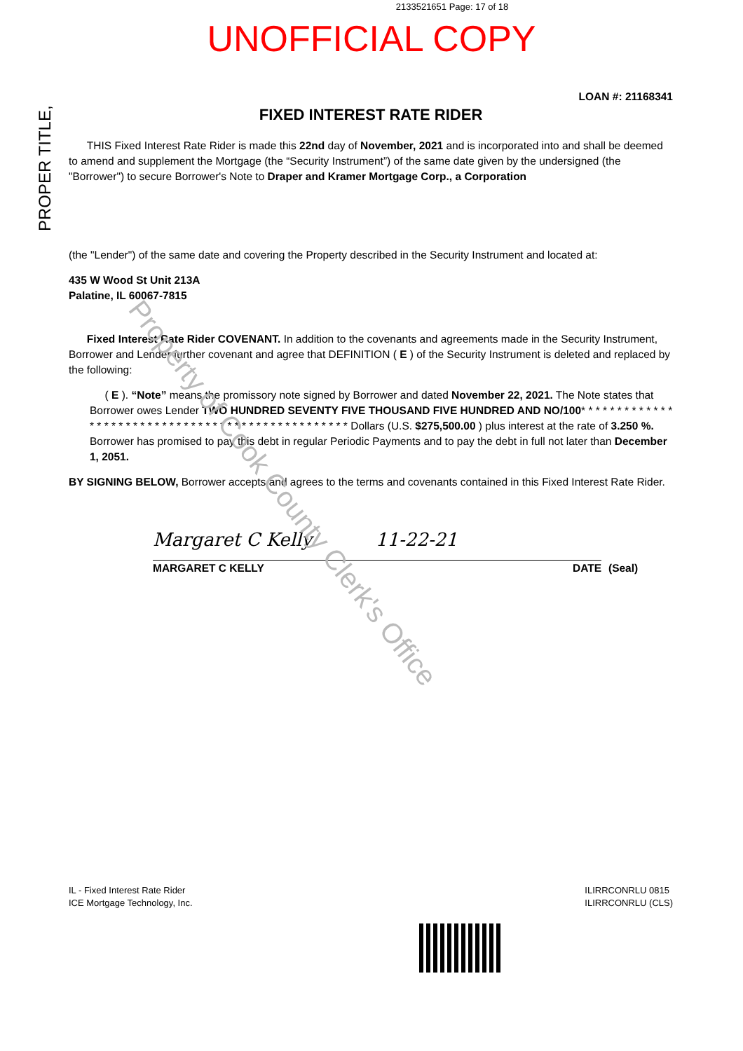2133521651 Page: 17 of 18
UNOFFICIAL COPY
PROPER TITLE,
LOAN #: 21168341
FIXED INTEREST RATE RIDER
THIS Fixed Interest Rate Rider is made this 22nd day of November, 2021 and is incorporated into and shall be deemed to amend and supplement the Mortgage (the “Security Instrument”) of the same date given by the undersigned (the "Borrower") to secure Borrower's Note to Draper and Kramer Mortgage Corp., a Corporation
(the "Lender") of the same date and covering the Property described in the Security Instrument and located at:
435 W Wood St Unit 213A
Palatine, IL 60067-7815
Fixed Interest Rate Rider COVENANT. In addition to the covenants and agreements made in the Security Instrument, Borrower and Lender further covenant and agree that DEFINITION ( E ) of the Security Instrument is deleted and replaced by the following:
( E ). “Note” means the promissory note signed by Borrower and dated November 22, 2021. The Note states that Borrower owes Lender TWO HUNDRED SEVENTY FIVE THOUSAND FIVE HUNDRED AND NO/100* * * * * * * * * * * * * * * * * * * * * * * * * * * * * * * * * * * * * * * * * * * * * * * * * Dollars (U.S. $275,500.00 ) plus interest at the rate of 3.250 %. Borrower has promised to pay this debt in regular Periodic Payments and to pay the debt in full not later than December 1, 2051.
BY SIGNING BELOW, Borrower accepts and agrees to the terms and covenants contained in this Fixed Interest Rate Rider.
Margaret C Kelly 11-22-21
MARGARET C KELLY DATE
(Seal)
IL - Fixed Interest Rate Rider
ICE Mortgage Technology, Inc.
ILIRRCONRLU 0815
ILIRRCONRLU (CLS)
Property of Cook County Clerk's Office